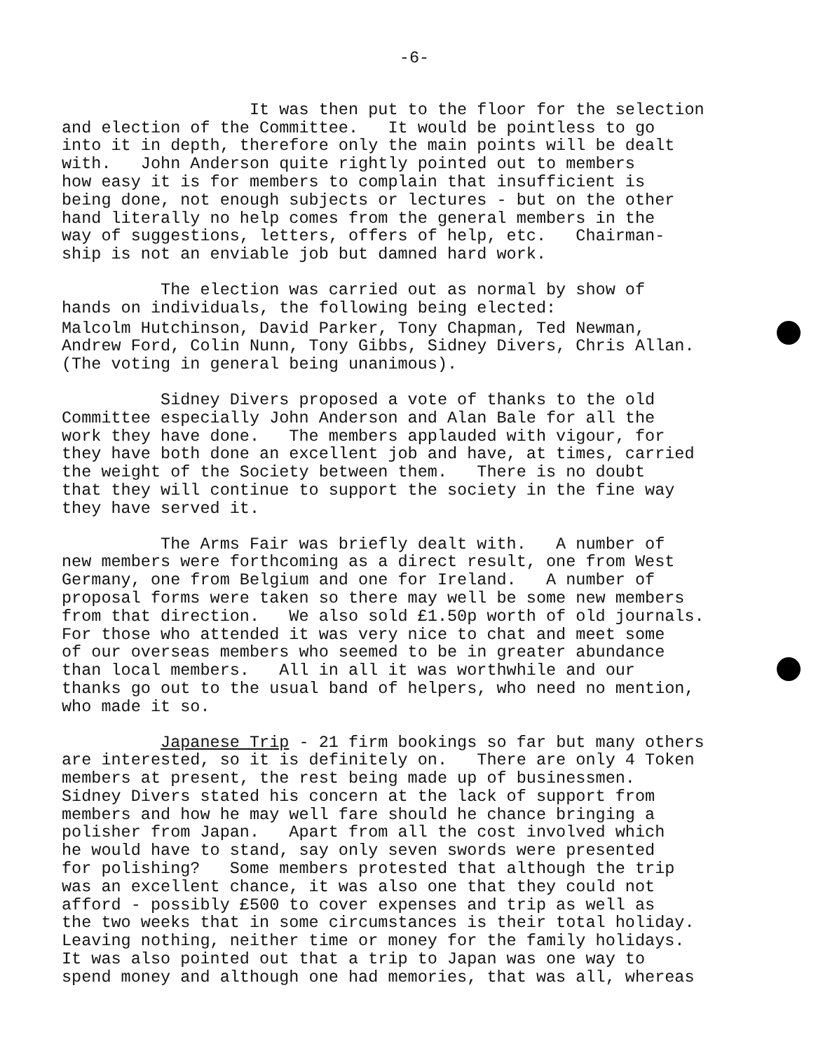-6-
It was then put to the floor for the selection and election of the Committee. It would be pointless to go into it in depth, therefore only the main points will be dealt with. John Anderson quite rightly pointed out to members how easy it is for members to complain that insufficient is being done, not enough subjects or lectures - but on the other hand literally no help comes from the general members in the way of suggestions, letters, offers of help, etc. Chairman- ship is not an enviable job but damned hard work.
The election was carried out as normal by show of hands on individuals, the following being elected:
Malcolm Hutchinson, David Parker, Tony Chapman, Ted Newman, Andrew Ford, Colin Nunn, Tony Gibbs, Sidney Divers, Chris Allan. (The voting in general being unanimous).
Sidney Divers proposed a vote of thanks to the old Committee especially John Anderson and Alan Bale for all the work they have done. The members applauded with vigour, for they have both done an excellent job and have, at times, carried the weight of the Society between them. There is no doubt that they will continue to support the society in the fine way they have served it.
The Arms Fair was briefly dealt with. A number of new members were forthcoming as a direct result, one from West Germany, one from Belgium and one for Ireland. A number of proposal forms were taken so there may well be some new members from that direction. We also sold £1.50p worth of old journals. For those who attended it was very nice to chat and meet some of our overseas members who seemed to be in greater abundance than local members. All in all it was worthwhile and our thanks go out to the usual band of helpers, who need no mention, who made it so.
Japanese Trip - 21 firm bookings so far but many others are interested, so it is definitely on. There are only 4 Token members at present, the rest being made up of businessmen. Sidney Divers stated his concern at the lack of support from members and how he may well fare should he chance bringing a polisher from Japan. Apart from all the cost involved which he would have to stand, say only seven swords were presented for polishing? Some members protested that although the trip was an excellent chance, it was also one that they could not afford - possibly £500 to cover expenses and trip as well as the two weeks that in some circumstances is their total holiday. Leaving nothing, neither time or money for the family holidays. It was also pointed out that a trip to Japan was one way to spend money and although one had memories, that was all, whereas